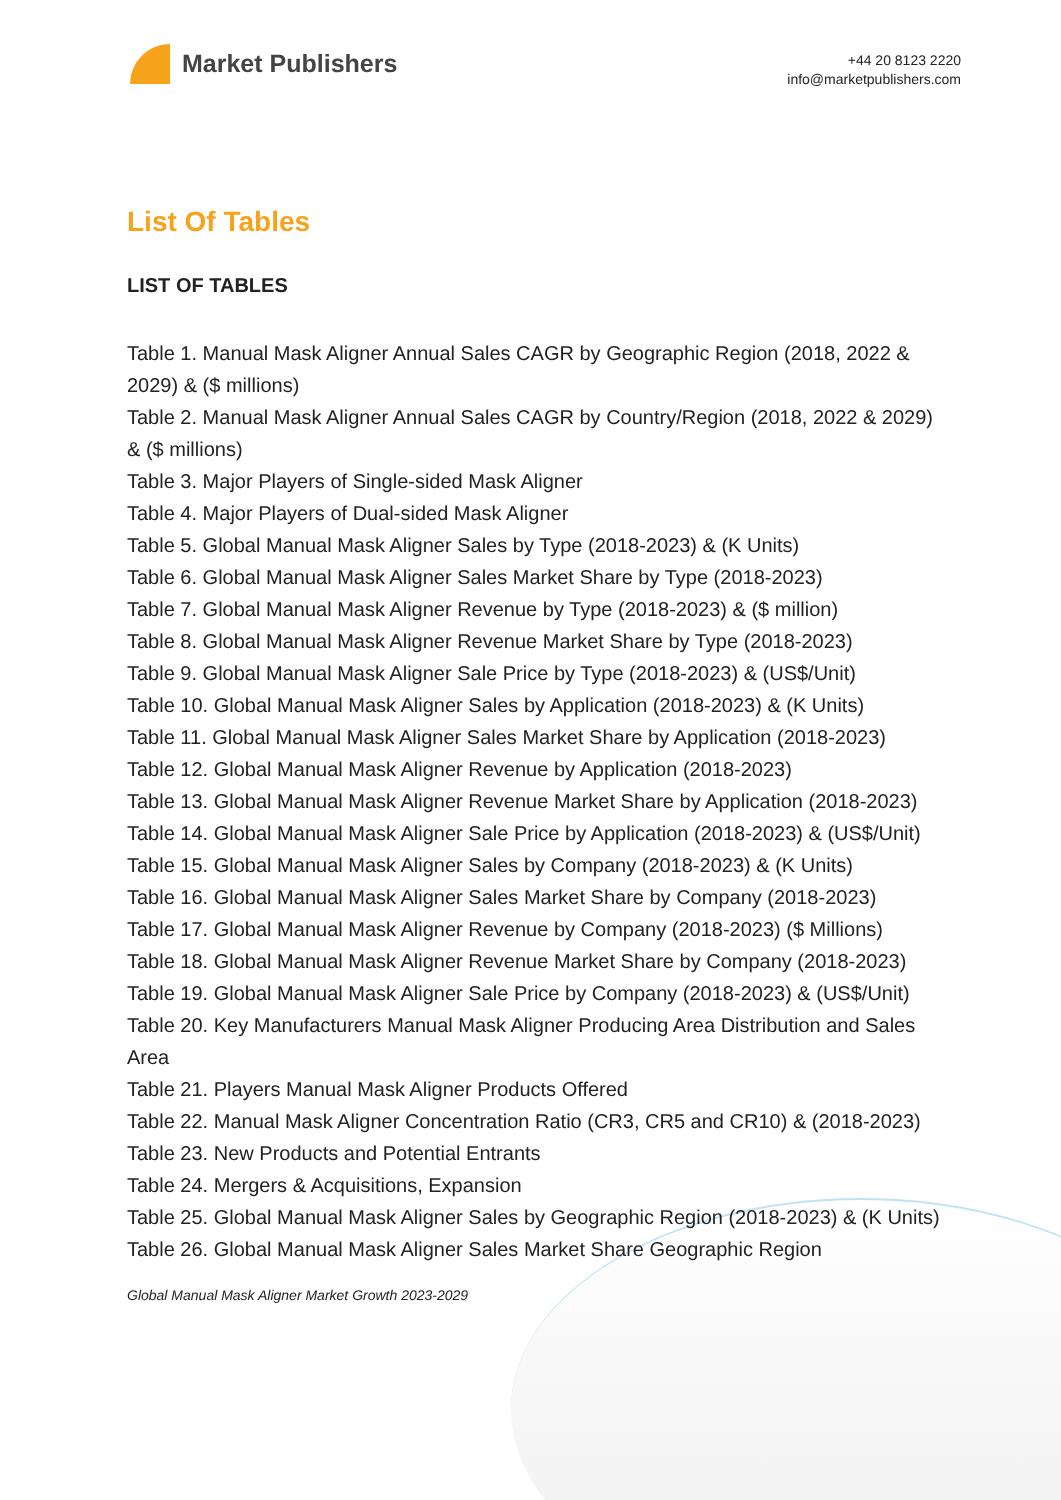Market Publishers
+44 20 8123 2220
info@marketpublishers.com
List Of Tables
LIST OF TABLES
Table 1. Manual Mask Aligner Annual Sales CAGR by Geographic Region (2018, 2022 & 2029) & ($ millions)
Table 2. Manual Mask Aligner Annual Sales CAGR by Country/Region (2018, 2022 & 2029) & ($ millions)
Table 3. Major Players of Single-sided Mask Aligner
Table 4. Major Players of Dual-sided Mask Aligner
Table 5. Global Manual Mask Aligner Sales by Type (2018-2023) & (K Units)
Table 6. Global Manual Mask Aligner Sales Market Share by Type (2018-2023)
Table 7. Global Manual Mask Aligner Revenue by Type (2018-2023) & ($ million)
Table 8. Global Manual Mask Aligner Revenue Market Share by Type (2018-2023)
Table 9. Global Manual Mask Aligner Sale Price by Type (2018-2023) & (US$/Unit)
Table 10. Global Manual Mask Aligner Sales by Application (2018-2023) & (K Units)
Table 11. Global Manual Mask Aligner Sales Market Share by Application (2018-2023)
Table 12. Global Manual Mask Aligner Revenue by Application (2018-2023)
Table 13. Global Manual Mask Aligner Revenue Market Share by Application (2018-2023)
Table 14. Global Manual Mask Aligner Sale Price by Application (2018-2023) & (US$/Unit)
Table 15. Global Manual Mask Aligner Sales by Company (2018-2023) & (K Units)
Table 16. Global Manual Mask Aligner Sales Market Share by Company (2018-2023)
Table 17. Global Manual Mask Aligner Revenue by Company (2018-2023) ($ Millions)
Table 18. Global Manual Mask Aligner Revenue Market Share by Company (2018-2023)
Table 19. Global Manual Mask Aligner Sale Price by Company (2018-2023) & (US$/Unit)
Table 20. Key Manufacturers Manual Mask Aligner Producing Area Distribution and Sales Area
Table 21. Players Manual Mask Aligner Products Offered
Table 22. Manual Mask Aligner Concentration Ratio (CR3, CR5 and CR10) & (2018-2023)
Table 23. New Products and Potential Entrants
Table 24. Mergers & Acquisitions, Expansion
Table 25. Global Manual Mask Aligner Sales by Geographic Region (2018-2023) & (K Units)
Table 26. Global Manual Mask Aligner Sales Market Share Geographic Region
Global Manual Mask Aligner Market Growth 2023-2029